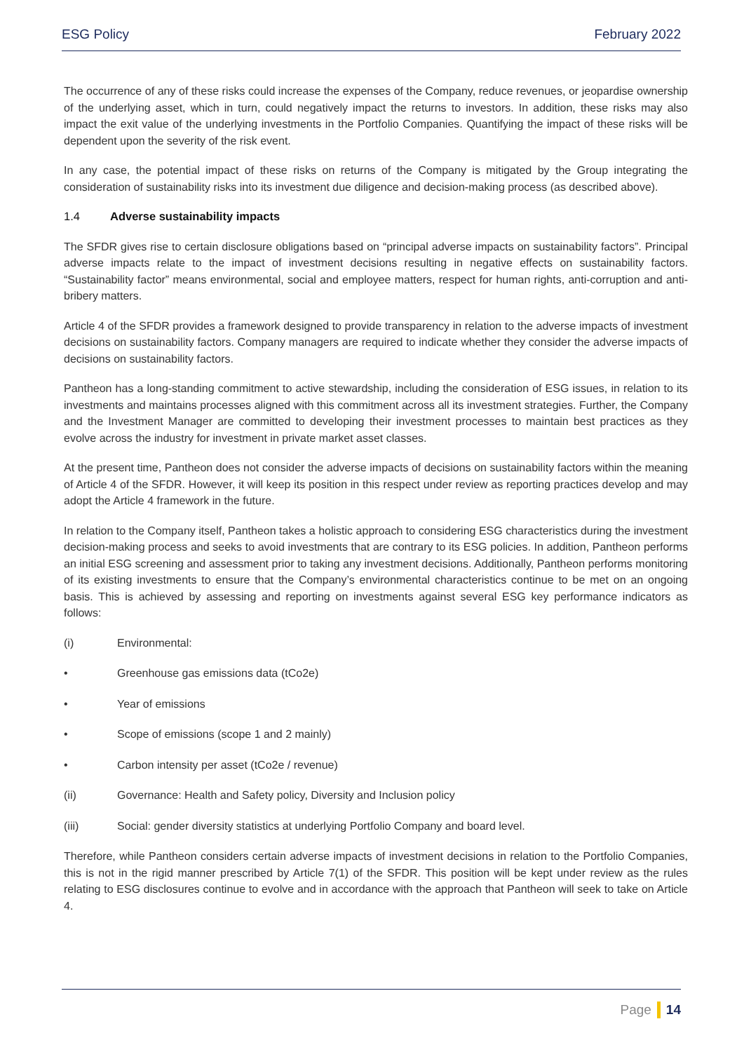ESG Policy February 2022
The occurrence of any of these risks could increase the expenses of the Company, reduce revenues, or jeopardise ownership of the underlying asset, which in turn, could negatively impact the returns to investors. In addition, these risks may also impact the exit value of the underlying investments in the Portfolio Companies. Quantifying the impact of these risks will be dependent upon the severity of the risk event.
In any case, the potential impact of these risks on returns of the Company is mitigated by the Group integrating the consideration of sustainability risks into its investment due diligence and decision-making process (as described above).
1.4 Adverse sustainability impacts
The SFDR gives rise to certain disclosure obligations based on “principal adverse impacts on sustainability factors”. Principal adverse impacts relate to the impact of investment decisions resulting in negative effects on sustainability factors. “Sustainability factor” means environmental, social and employee matters, respect for human rights, anti-corruption and anti-bribery matters.
Article 4 of the SFDR provides a framework designed to provide transparency in relation to the adverse impacts of investment decisions on sustainability factors. Company managers are required to indicate whether they consider the adverse impacts of decisions on sustainability factors.
Pantheon has a long-standing commitment to active stewardship, including the consideration of ESG issues, in relation to its investments and maintains processes aligned with this commitment across all its investment strategies. Further, the Company and the Investment Manager are committed to developing their investment processes to maintain best practices as they evolve across the industry for investment in private market asset classes.
At the present time, Pantheon does not consider the adverse impacts of decisions on sustainability factors within the meaning of Article 4 of the SFDR. However, it will keep its position in this respect under review as reporting practices develop and may adopt the Article 4 framework in the future.
In relation to the Company itself, Pantheon takes a holistic approach to considering ESG characteristics during the investment decision-making process and seeks to avoid investments that are contrary to its ESG policies. In addition, Pantheon performs an initial ESG screening and assessment prior to taking any investment decisions. Additionally, Pantheon performs monitoring of its existing investments to ensure that the Company’s environmental characteristics continue to be met on an ongoing basis. This is achieved by assessing and reporting on investments against several ESG key performance indicators as follows:
(i) Environmental:
• Greenhouse gas emissions data (tCo2e)
• Year of emissions
• Scope of emissions (scope 1 and 2 mainly)
• Carbon intensity per asset (tCo2e / revenue)
(ii) Governance: Health and Safety policy, Diversity and Inclusion policy
(iii) Social: gender diversity statistics at underlying Portfolio Company and board level.
Therefore, while Pantheon considers certain adverse impacts of investment decisions in relation to the Portfolio Companies, this is not in the rigid manner prescribed by Article 7(1) of the SFDR. This position will be kept under review as the rules relating to ESG disclosures continue to evolve and in accordance with the approach that Pantheon will seek to take on Article 4.
Page 14